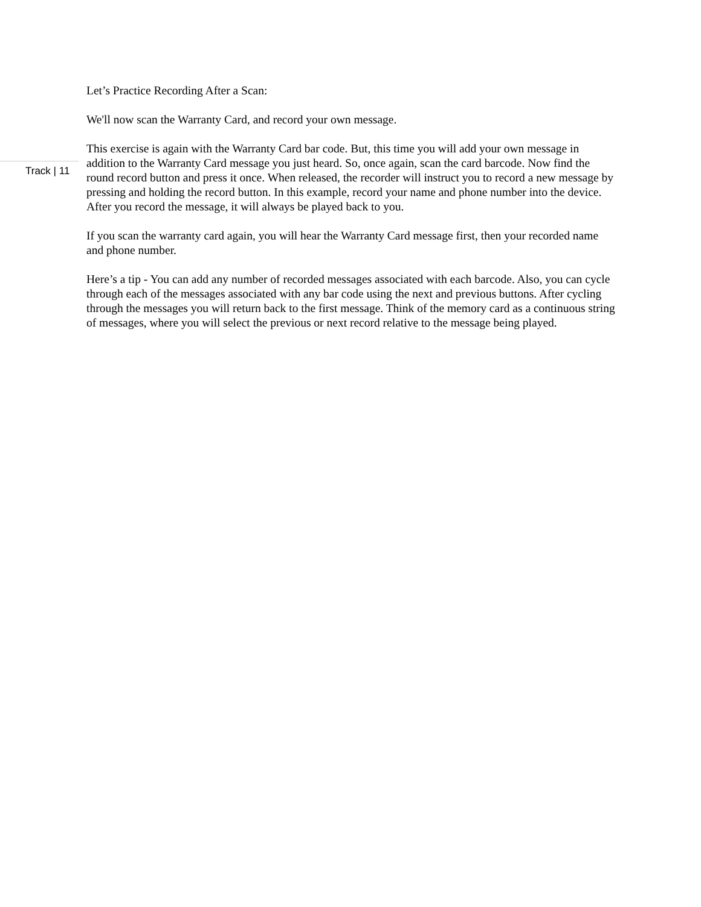Track | 11
Let’s Practice Recording After a Scan:
We'll now scan the Warranty Card, and record your own message.
This exercise is again with the Warranty Card bar code. But, this time you will add your own message in addition to the Warranty Card message you just heard. So, once again, scan the card barcode. Now find the round record button and press it once. When released, the recorder will instruct you to record a new message by pressing and holding the record button. In this example, record your name and phone number into the device. After you record the message, it will always be played back to you.
If you scan the warranty card again, you will hear the Warranty Card message first, then your recorded name and phone number.
Here’s a tip - You can add any number of recorded messages associated with each barcode. Also, you can cycle through each of the messages associated with any bar code using the next and previous buttons. After cycling through the messages you will return back to the first message. Think of the memory card as a continuous string of messages, where you will select the previous or next record relative to the message being played.